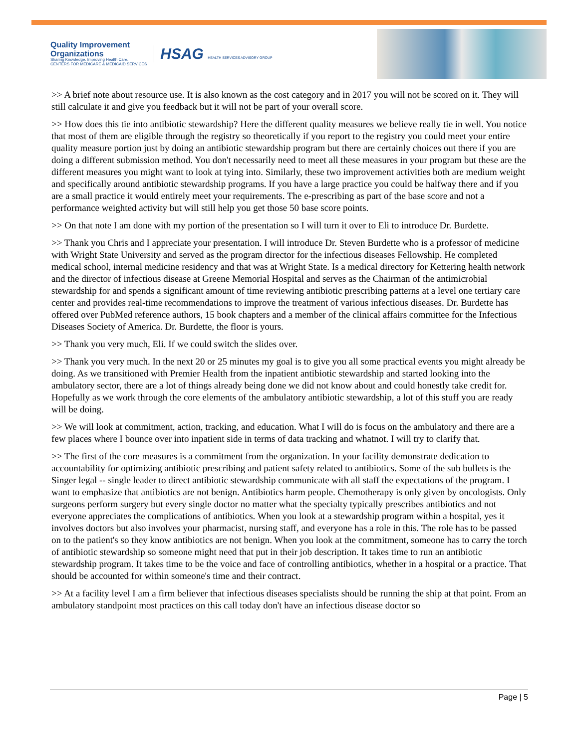Quality Improvement
Organizations
Sharing Knowledge. Improving Health Care.
CENTERS FOR MEDICARE & MEDICAID SERVICES
HSAG HEALTH SERVICES ADVISORY GROUP
>> A brief note about resource use. It is also known as the cost category and in 2017 you will not be scored on it. They will still calculate it and give you feedback but it will not be part of your overall score.
>> How does this tie into antibiotic stewardship? Here the different quality measures we believe really tie in well. You notice that most of them are eligible through the registry so theoretically if you report to the registry you could meet your entire quality measure portion just by doing an antibiotic stewardship program but there are certainly choices out there if you are doing a different submission method. You don't necessarily need to meet all these measures in your program but these are the different measures you might want to look at tying into. Similarly, these two improvement activities both are medium weight and specifically around antibiotic stewardship programs. If you have a large practice you could be halfway there and if you are a small practice it would entirely meet your requirements. The e-prescribing as part of the base score and not a performance weighted activity but will still help you get those 50 base score points.
>> On that note I am done with my portion of the presentation so I will turn it over to Eli to introduce Dr. Burdette.
>> Thank you Chris and I appreciate your presentation. I will introduce Dr. Steven Burdette who is a professor of medicine with Wright State University and served as the program director for the infectious diseases Fellowship. He completed medical school, internal medicine residency and that was at Wright State. Is a medical directory for Kettering health network and the director of infectious disease at Greene Memorial Hospital and serves as the Chairman of the antimicrobial stewardship for and spends a significant amount of time reviewing antibiotic prescribing patterns at a level one tertiary care center and provides real-time recommendations to improve the treatment of various infectious diseases. Dr. Burdette has offered over PubMed reference authors, 15 book chapters and a member of the clinical affairs committee for the Infectious Diseases Society of America. Dr. Burdette, the floor is yours.
>> Thank you very much, Eli. If we could switch the slides over.
>> Thank you very much. In the next 20 or 25 minutes my goal is to give you all some practical events you might already be doing. As we transitioned with Premier Health from the inpatient antibiotic stewardship and started looking into the ambulatory sector, there are a lot of things already being done we did not know about and could honestly take credit for. Hopefully as we work through the core elements of the ambulatory antibiotic stewardship, a lot of this stuff you are ready will be doing.
>> We will look at commitment, action, tracking, and education. What I will do is focus on the ambulatory and there are a few places where I bounce over into inpatient side in terms of data tracking and whatnot. I will try to clarify that.
>> The first of the core measures is a commitment from the organization. In your facility demonstrate dedication to accountability for optimizing antibiotic prescribing and patient safety related to antibiotics. Some of the sub bullets is the Singer legal -- single leader to direct antibiotic stewardship communicate with all staff the expectations of the program. I want to emphasize that antibiotics are not benign. Antibiotics harm people. Chemotherapy is only given by oncologists. Only surgeons perform surgery but every single doctor no matter what the specialty typically prescribes antibiotics and not everyone appreciates the complications of antibiotics. When you look at a stewardship program within a hospital, yes it involves doctors but also involves your pharmacist, nursing staff, and everyone has a role in this. The role has to be passed on to the patient's so they know antibiotics are not benign. When you look at the commitment, someone has to carry the torch of antibiotic stewardship so someone might need that put in their job description. It takes time to run an antibiotic stewardship program. It takes time to be the voice and face of controlling antibiotics, whether in a hospital or a practice. That should be accounted for within someone's time and their contract.
>> At a facility level I am a firm believer that infectious diseases specialists should be running the ship at that point. From an ambulatory standpoint most practices on this call today don't have an infectious disease doctor so
Page | 5